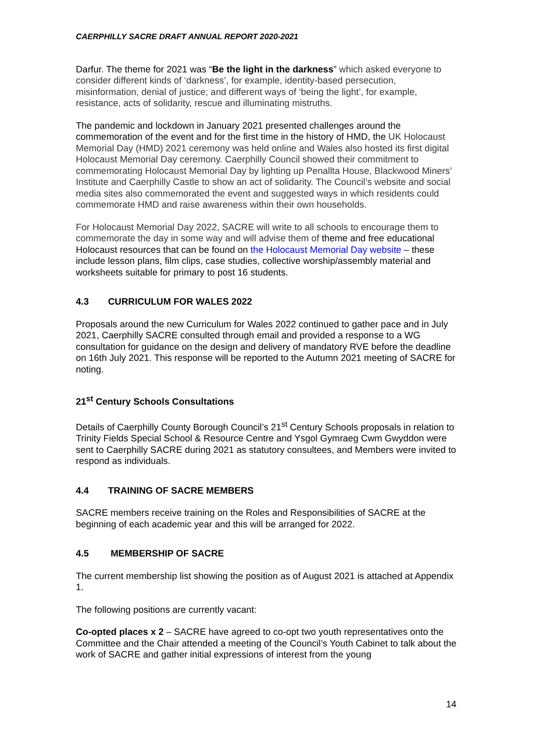CAERPHILLY SACRE DRAFT ANNUAL REPORT 2020-2021
Darfur. The theme for 2021 was “Be the light in the darkness” which asked everyone to consider different kinds of ‘darkness’, for example, identity-based persecution, misinformation, denial of justice; and different ways of ‘being the light’, for example, resistance, acts of solidarity, rescue and illuminating mistruths.
The pandemic and lockdown in January 2021 presented challenges around the commemoration of the event and for the first time in the history of HMD, the UK Holocaust Memorial Day (HMD) 2021 ceremony was held online and Wales also hosted its first digital Holocaust Memorial Day ceremony. Caerphilly Council showed their commitment to commemorating Holocaust Memorial Day by lighting up Penallta House, Blackwood Miners’ Institute and Caerphilly Castle to show an act of solidarity. The Council’s website and social media sites also commemorated the event and suggested ways in which residents could commemorate HMD and raise awareness within their own households.
For Holocaust Memorial Day 2022, SACRE will write to all schools to encourage them to commemorate the day in some way and will advise them of theme and free educational Holocaust resources that can be found on the Holocaust Memorial Day website – these include lesson plans, film clips, case studies, collective worship/assembly material and worksheets suitable for primary to post 16 students.
4.3 CURRICULUM FOR WALES 2022
Proposals around the new Curriculum for Wales 2022 continued to gather pace and in July 2021, Caerphilly SACRE consulted through email and provided a response to a WG consultation for guidance on the design and delivery of mandatory RVE before the deadline on 16th July 2021. This response will be reported to the Autumn 2021 meeting of SACRE for noting.
21<sup>st</sup> Century Schools Consultations
Details of Caerphilly County Borough Council’s 21<sup>st</sup> Century Schools proposals in relation to Trinity Fields Special School & Resource Centre and Ysgol Gymraeg Cwm Gwyddon were sent to Caerphilly SACRE during 2021 as statutory consultees, and Members were invited to respond as individuals.
4.4 TRAINING OF SACRE MEMBERS
SACRE members receive training on the Roles and Responsibilities of SACRE at the beginning of each academic year and this will be arranged for 2022.
4.5 MEMBERSHIP OF SACRE
The current membership list showing the position as of August 2021 is attached at Appendix 1.
The following positions are currently vacant:
Co-opted places x 2 – SACRE have agreed to co-opt two youth representatives onto the Committee and the Chair attended a meeting of the Council’s Youth Cabinet to talk about the work of SACRE and gather initial expressions of interest from the young
14